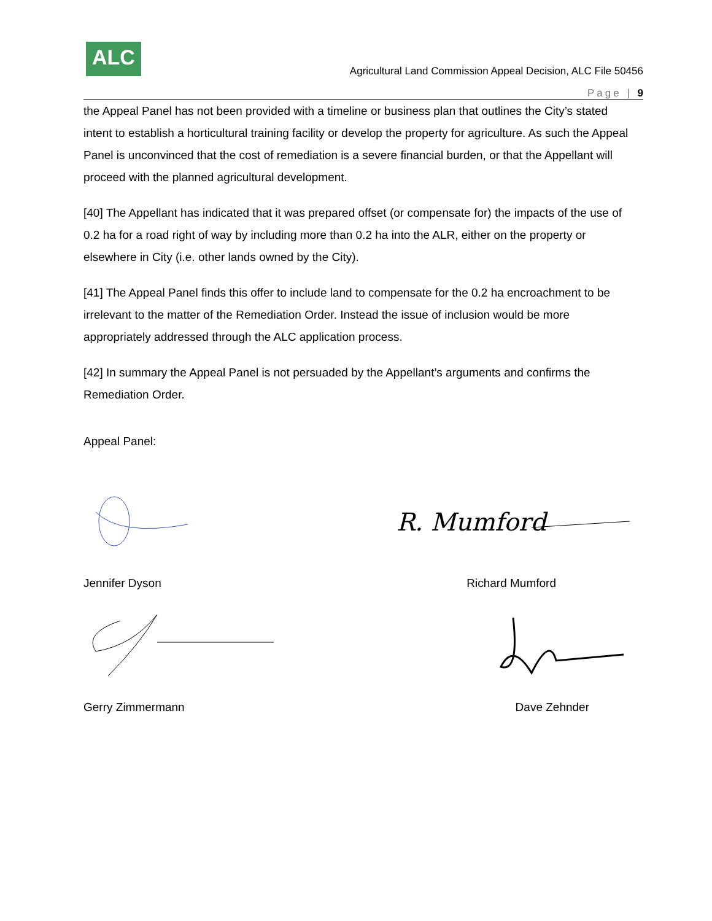ALC
Agricultural Land Commission Appeal Decision, ALC File 50456
Page | 9
the Appeal Panel has not been provided with a timeline or business plan that outlines the City’s stated intent to establish a horticultural training facility or develop the property for agriculture. As such the Appeal Panel is unconvinced that the cost of remediation is a severe financial burden, or that the Appellant will proceed with the planned agricultural development.
[40] The Appellant has indicated that it was prepared offset (or compensate for) the impacts of the use of 0.2 ha for a road right of way by including more than 0.2 ha into the ALR, either on the property or elsewhere in City (i.e. other lands owned by the City).
[41] The Appeal Panel finds this offer to include land to compensate for the 0.2 ha encroachment to be irrelevant to the matter of the Remediation Order. Instead the issue of inclusion would be more appropriately addressed through the ALC application process.
[42] In summary the Appeal Panel is not persuaded by the Appellant’s arguments and confirms the Remediation Order.
Appeal Panel:
R. Mumford
Jennifer Dyson Richard Mumford
Gerry Zimmermann Dave Zehnder